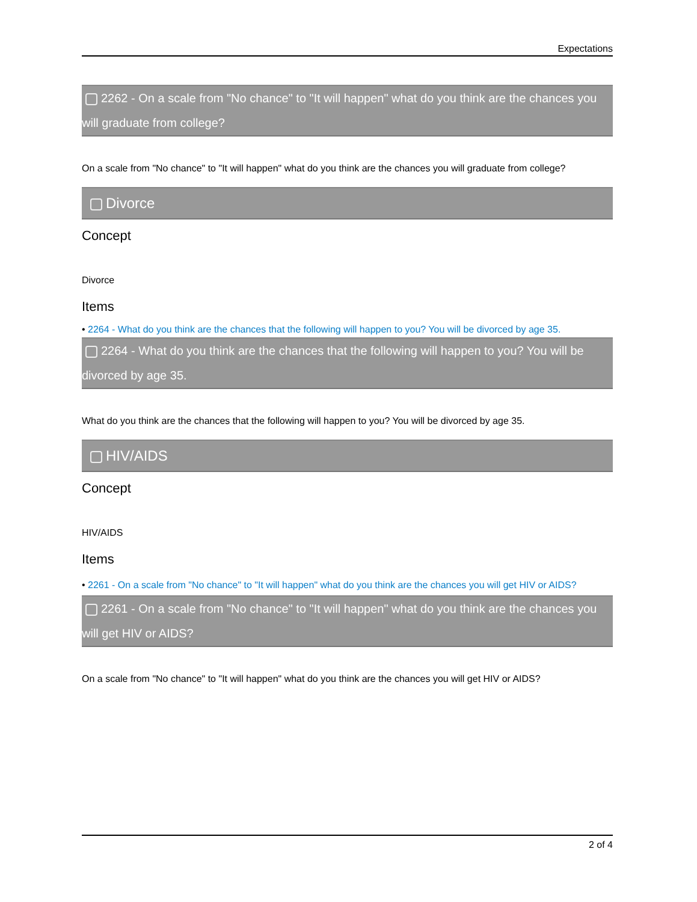Expectations
2262 - On a scale from "No chance" to "It will happen" what do you think are the chances you will graduate from college?
On a scale from "No chance" to "It will happen" what do you think are the chances you will graduate from college?
Divorce
Concept
Divorce
Items
• 2264 - What do you think are the chances that the following will happen to you? You will be divorced by age 35.
2264 - What do you think are the chances that the following will happen to you? You will be divorced by age 35.
What do you think are the chances that the following will happen to you? You will be divorced by age 35.
HIV/AIDS
Concept
HIV/AIDS
Items
• 2261 - On a scale from "No chance" to "It will happen" what do you think are the chances you will get HIV or AIDS?
2261 - On a scale from "No chance" to "It will happen" what do you think are the chances you will get HIV or AIDS?
On a scale from "No chance" to "It will happen" what do you think are the chances you will get HIV or AIDS?
2 of 4